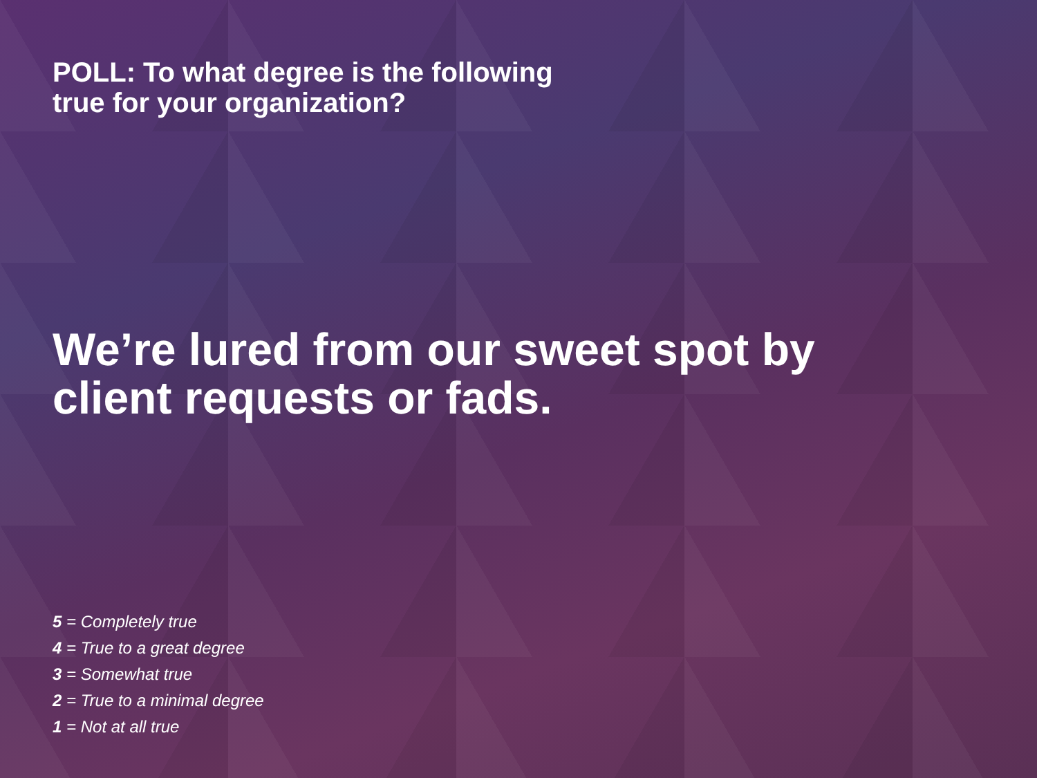POLL: To what degree is the following
true for your organization?
We’re lured from our sweet spot by
client requests or fads.
5 = Completely true
4 = True to a great degree
3 = Somewhat true
2 = True to a minimal degree
1 = Not at all true